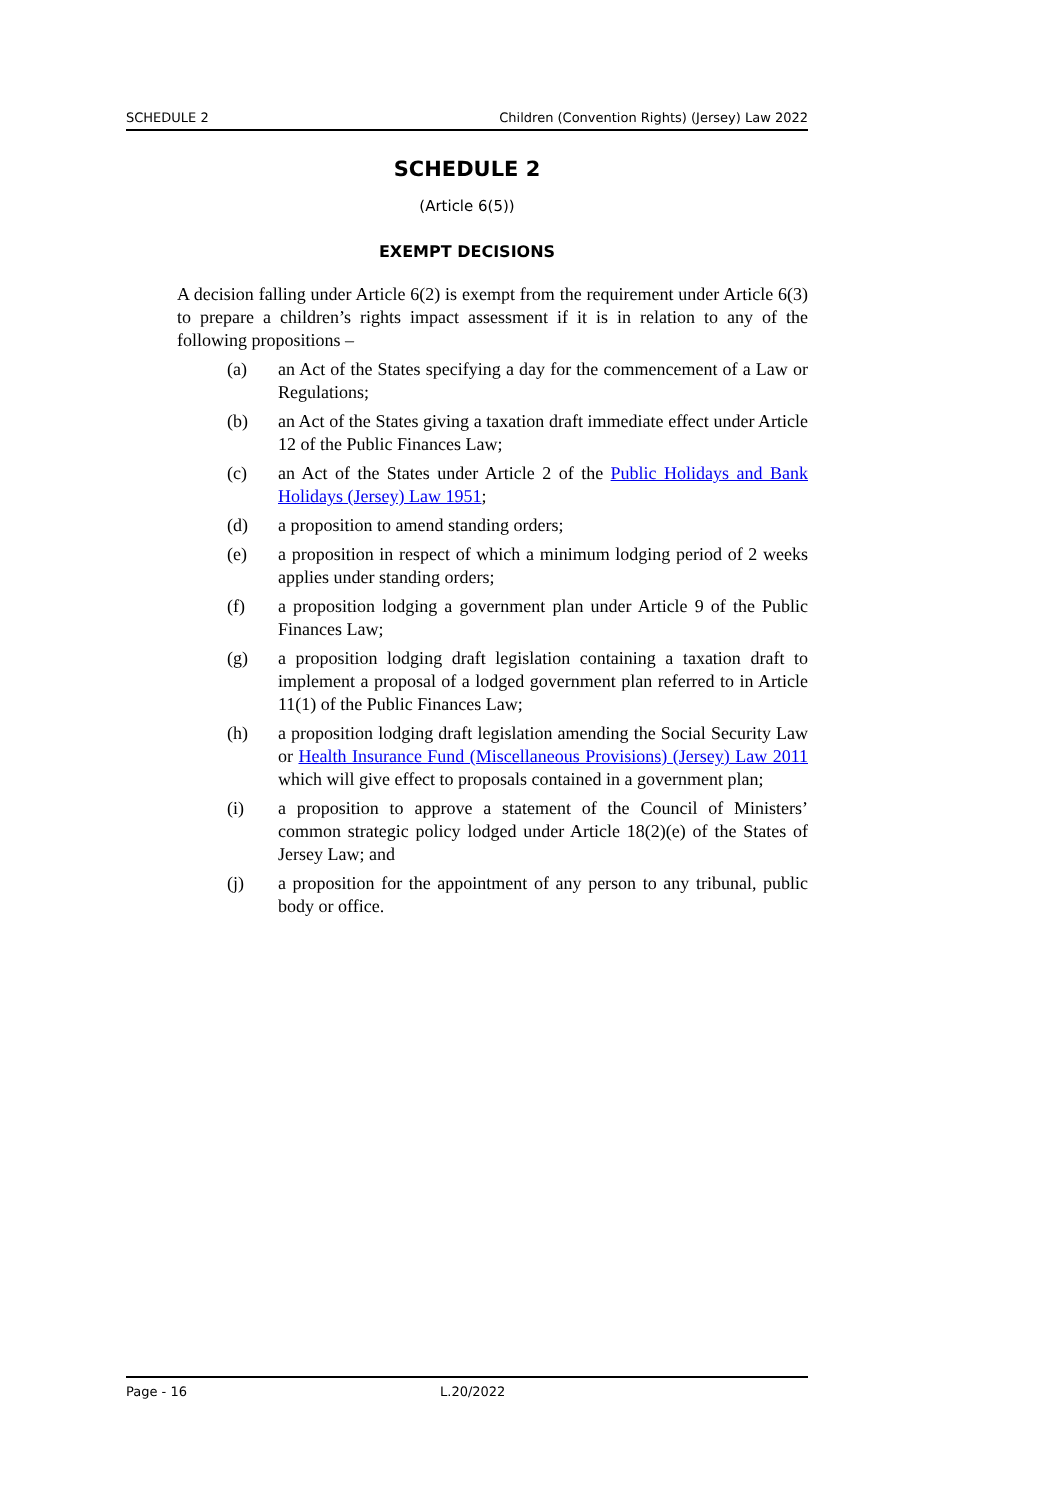SCHEDULE 2 Children (Convention Rights) (Jersey) Law 2022
SCHEDULE 2
(Article 6(5))
EXEMPT DECISIONS
A decision falling under Article 6(2) is exempt from the requirement under Article 6(3) to prepare a children’s rights impact assessment if it is in relation to any of the following propositions –
(a) an Act of the States specifying a day for the commencement of a Law or Regulations;
(b) an Act of the States giving a taxation draft immediate effect under Article 12 of the Public Finances Law;
(c) an Act of the States under Article 2 of the Public Holidays and Bank Holidays (Jersey) Law 1951;
(d) a proposition to amend standing orders;
(e) a proposition in respect of which a minimum lodging period of 2 weeks applies under standing orders;
(f) a proposition lodging a government plan under Article 9 of the Public Finances Law;
(g) a proposition lodging draft legislation containing a taxation draft to implement a proposal of a lodged government plan referred to in Article 11(1) of the Public Finances Law;
(h) a proposition lodging draft legislation amending the Social Security Law or Health Insurance Fund (Miscellaneous Provisions) (Jersey) Law 2011 which will give effect to proposals contained in a government plan;
(i) a proposition to approve a statement of the Council of Ministers’ common strategic policy lodged under Article 18(2)(e) of the States of Jersey Law; and
(j) a proposition for the appointment of any person to any tribunal, public body or office.
Page - 16 L.20/2022